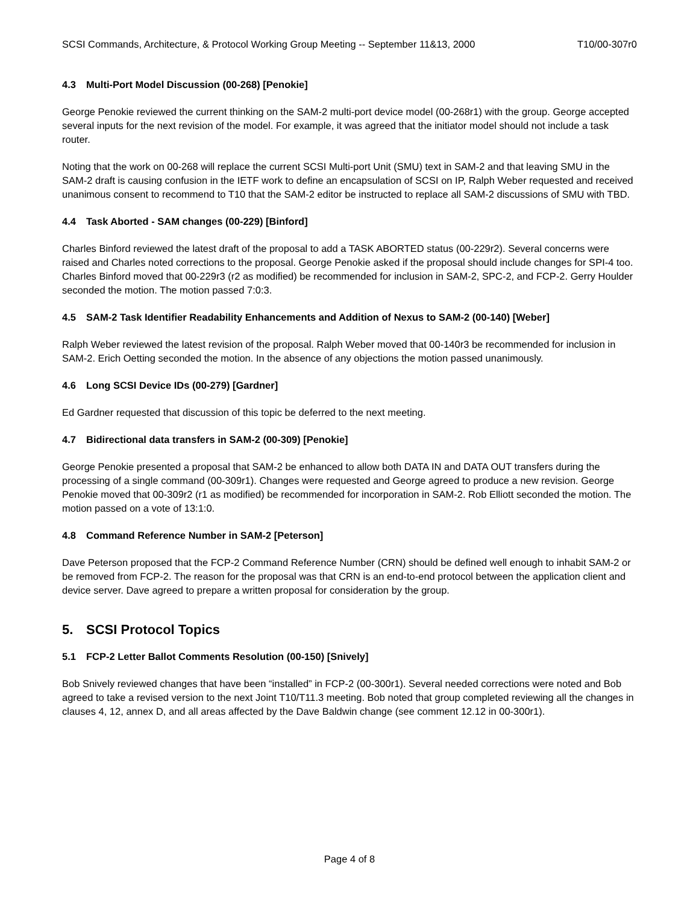SCSI Commands, Architecture, & Protocol Working Group Meeting -- September 11&13, 2000 T10/00-307r0
4.3 Multi-Port Model Discussion (00-268) [Penokie]
George Penokie reviewed the current thinking on the SAM-2 multi-port device model (00-268r1) with the group. George accepted several inputs for the next revision of the model. For example, it was agreed that the initiator model should not include a task router.
Noting that the work on 00-268 will replace the current SCSI Multi-port Unit (SMU) text in SAM-2 and that leaving SMU in the SAM-2 draft is causing confusion in the IETF work to define an encapsulation of SCSI on IP, Ralph Weber requested and received unanimous consent to recommend to T10 that the SAM-2 editor be instructed to replace all SAM-2 discussions of SMU with TBD.
4.4 Task Aborted - SAM changes (00-229) [Binford]
Charles Binford reviewed the latest draft of the proposal to add a TASK ABORTED status (00-229r2). Several concerns were raised and Charles noted corrections to the proposal. George Penokie asked if the proposal should include changes for SPI-4 too. Charles Binford moved that 00-229r3 (r2 as modified) be recommended for inclusion in SAM-2, SPC-2, and FCP-2. Gerry Houlder seconded the motion. The motion passed 7:0:3.
4.5 SAM-2 Task Identifier Readability Enhancements and Addition of Nexus to SAM-2 (00-140) [Weber]
Ralph Weber reviewed the latest revision of the proposal. Ralph Weber moved that 00-140r3 be recommended for inclusion in SAM-2. Erich Oetting seconded the motion. In the absence of any objections the motion passed unanimously.
4.6 Long SCSI Device IDs (00-279) [Gardner]
Ed Gardner requested that discussion of this topic be deferred to the next meeting.
4.7 Bidirectional data transfers in SAM-2 (00-309) [Penokie]
George Penokie presented a proposal that SAM-2 be enhanced to allow both DATA IN and DATA OUT transfers during the processing of a single command (00-309r1). Changes were requested and George agreed to produce a new revision. George Penokie moved that 00-309r2 (r1 as modified) be recommended for incorporation in SAM-2. Rob Elliott seconded the motion. The motion passed on a vote of 13:1:0.
4.8 Command Reference Number in SAM-2 [Peterson]
Dave Peterson proposed that the FCP-2 Command Reference Number (CRN) should be defined well enough to inhabit SAM-2 or be removed from FCP-2. The reason for the proposal was that CRN is an end-to-end protocol between the application client and device server. Dave agreed to prepare a written proposal for consideration by the group.
5. SCSI Protocol Topics
5.1 FCP-2 Letter Ballot Comments Resolution (00-150) [Snively]
Bob Snively reviewed changes that have been “installed” in FCP-2 (00-300r1). Several needed corrections were noted and Bob agreed to take a revised version to the next Joint T10/T11.3 meeting. Bob noted that group completed reviewing all the changes in clauses 4, 12, annex D, and all areas affected by the Dave Baldwin change (see comment 12.12 in 00-300r1).
Page 4 of 8